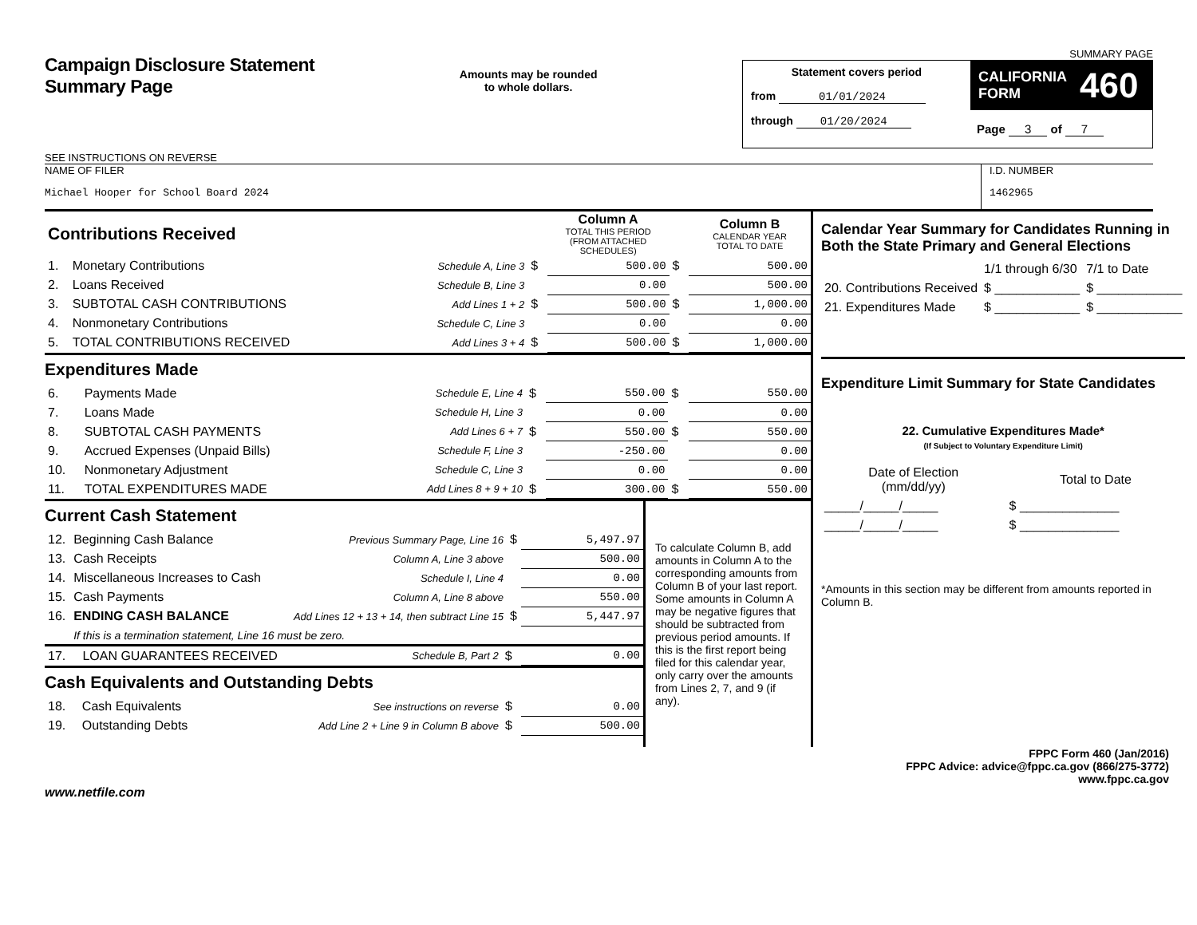Campaign Disclosure Statement
Summary Page
SEE INSTRUCTIONS ON REVERSE
Amounts may be rounded
to whole dollars.
SUMMARY PAGE
Statement covers period
from 01/01/2024
through 01/20/2024
CALIFORNIA
FORM 460
Page 3 of 7
NAME OF FILER
Michael Hooper for School Board 2024
I.D. NUMBER
1462965
| Contributions Received | | | | Column A TOTAL THIS PERIOD (FROM ATTACHED SCHEDULES) | | Column B CALENDAR YEAR TOTAL TO DATE |
| 1. | Monetary Contributions | Schedule A, Line 3 | $ | 500.00 | $ | 500.00 |
| 2. | Loans Received | Schedule B, Line 3 | | 0.00 | | 500.00 |
| 3. | SUBTOTAL CASH CONTRIBUTIONS | Add Lines 1 + 2 | $ | 500.00 | $ | 1,000.00 |
| 4. | Nonmonetary Contributions | Schedule C, Line 3 | | 0.00 | | 0.00 |
| 5. | TOTAL CONTRIBUTIONS RECEIVED | Add Lines 3 + 4 | $ | 500.00 | $ | 1,000.00 |
Expenditures Made
| 6. | Payments Made | Schedule E, Line 4 | $ | 550.00 | $ | 550.00 |
| 7. | Loans Made | Schedule H, Line 3 | | 0.00 | | 0.00 |
| 8. | SUBTOTAL CASH PAYMENTS | Add Lines 6 + 7 | $ | 550.00 | $ | 550.00 |
| 9. | Accrued Expenses (Unpaid Bills) | Schedule F, Line 3 | | -250.00 | | 0.00 |
| 10. | Nonmonetary Adjustment | Schedule C, Line 3 | | 0.00 | | 0.00 |
| 11. | TOTAL EXPENDITURES MADE | Add Lines 8 + 9 + 10 | $ | 300.00 | $ | 550.00 |
Current Cash Statement
| 12. | Beginning Cash Balance | Previous Summary Page, Line 16 | $ | 5,497.97 |
| 13. | Cash Receipts | Column A, Line 3 above | | 500.00 |
| 14. | Miscellaneous Increases to Cash | Schedule I, Line 4 | | 0.00 |
| 15. | Cash Payments | Column A, Line 8 above | | 550.00 |
| 16. | ENDING CASH BALANCE | Add Lines 12 + 13 + 14, then subtract Line 15 | $ | 5,447.97 |
| | If this is a termination statement, Line 16 must be zero. | | | |
| 17. | LOAN GUARANTEES RECEIVED | Schedule B, Part 2 | $ | 0.00 |
Cash Equivalents and Outstanding Debts
| 18. | Cash Equivalents | See instructions on reverse | $ | 0.00 |
| 19. | Outstanding Debts | Add Line 2 + Line 9 in Column B above | $ | 500.00 |
To calculate Column B, add amounts in Column A to the corresponding amounts from Column B of your last report. Some amounts in Column A may be negative figures that should be subtracted from previous period amounts. If this is the first report being filed for this calendar year, only carry over the amounts from Lines 2, 7, and 9 (if any).
Calendar Year Summary for Candidates Running in Both the State Primary and General Elections
| | 1/1 through 6/30 | 7/1 to Date |
| 20. Contributions Received | $ ____________ | $ ____________ |
| 21. Expenditures Made | $ ____________ | $ ____________ |
Expenditure Limit Summary for State Candidates
22. Cumulative Expenditures Made*
(If Subject to Voluntary Expenditure Limit)
| Date of Election (mm/dd/yy) | Total to Date |
| _____/_____/_____ | $ ______________ |
| _____/_____/_____ | $ ______________ |
*Amounts in this section may be different from amounts reported in Column B.
FPPC Form 460 (Jan/2016)
FPPC Advice: advice@fppc.ca.gov (866/275-3772)
www.fppc.ca.gov
www.netfile.com